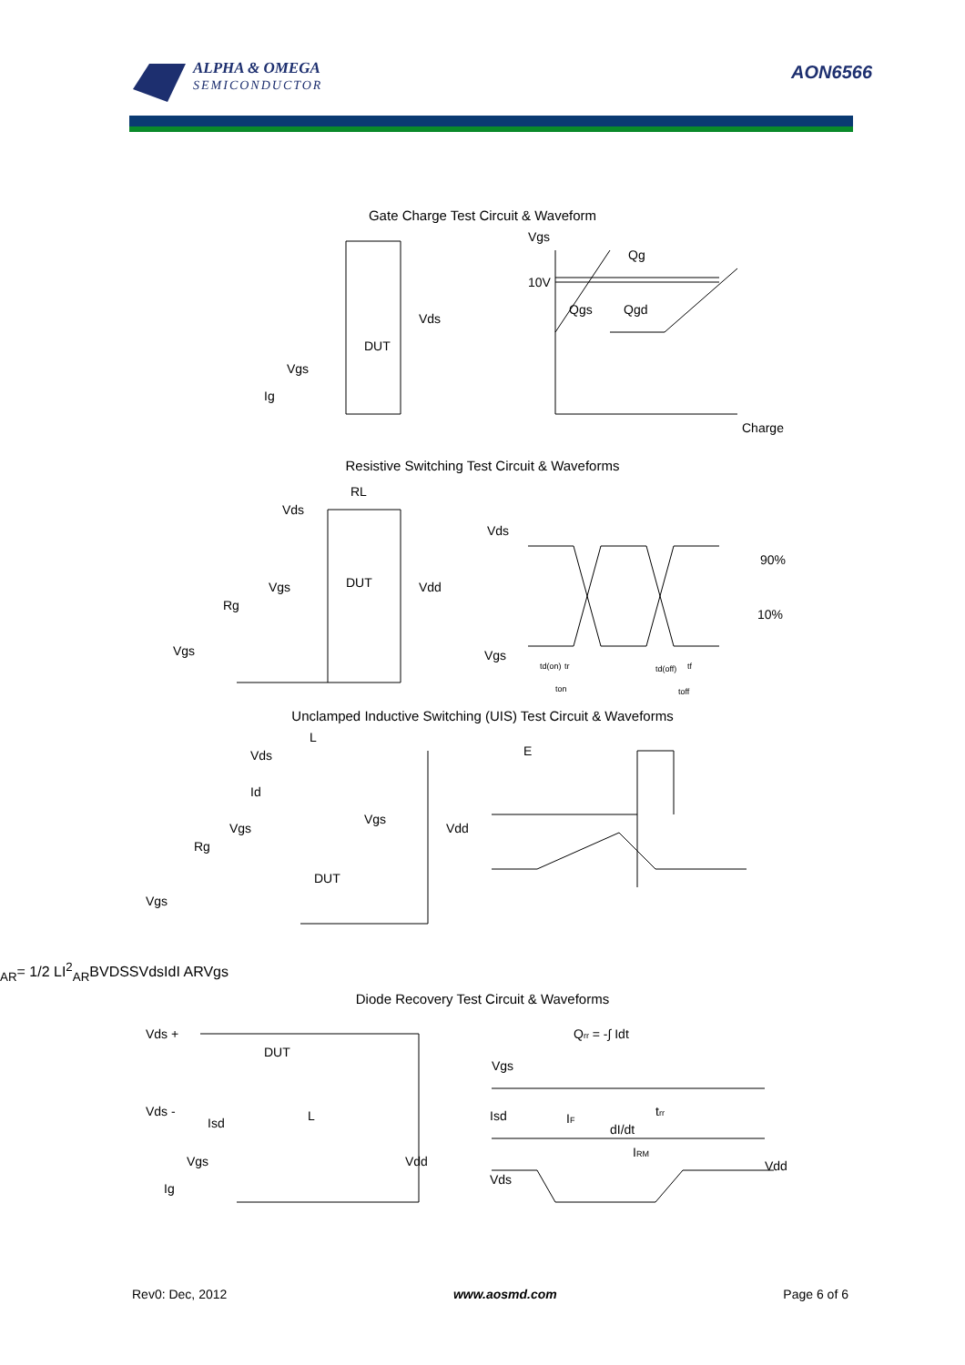ALPHA & OMEGA
SEMICONDUCTOR
AON6566
Gate Charge Test Circuit & Waveform
Vgs
Qg
10V
Qgs
Qgd
Charge
Vds
DUT
Vgs
Ig
Resistive Switching Test Circuit & Waveforms
RL
Vds
Vgs
DUT
Vdd
Rg
Vgs
Vds
90%
10%
Vgs
td(on)
tr
td(off)
tf
ton
toff
Unclamped Inductive Switching (UIS) Test Circuit & Waveforms
L
Vds
Id
Vgs
Rg
Vgs
DUT
Vgs
Vdd
EAR= 1/2 LI2AR
BVDSS
Vds
Id
I AR
Vgs
Diode Recovery Test Circuit & Waveforms
Vds +
DUT
Vds -
Isd
L
Vgs
Ig
Vdd
Qrr = -∫ Idt
Vgs
Isd
IF
dI/dt
trr
IRM
Vds
Vdd
Rev0: Dec, 2012 www.aosmd.com Page 6 of 6